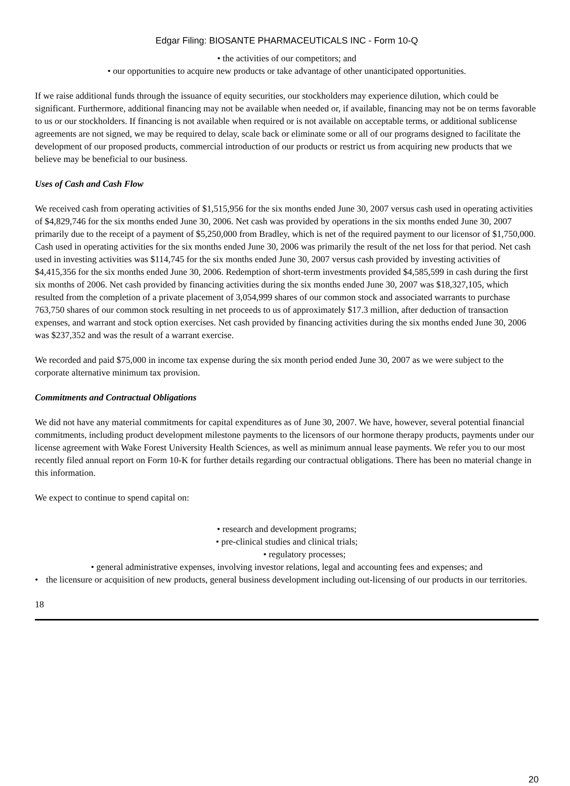Edgar Filing: BIOSANTE PHARMACEUTICALS INC - Form 10-Q
• the activities of our competitors; and
• our opportunities to acquire new products or take advantage of other unanticipated opportunities.
If we raise additional funds through the issuance of equity securities, our stockholders may experience dilution, which could be significant. Furthermore, additional financing may not be available when needed or, if available, financing may not be on terms favorable to us or our stockholders. If financing is not available when required or is not available on acceptable terms, or additional sublicense agreements are not signed, we may be required to delay, scale back or eliminate some or all of our programs designed to facilitate the development of our proposed products, commercial introduction of our products or restrict us from acquiring new products that we believe may be beneficial to our business.
Uses of Cash and Cash Flow
We received cash from operating activities of $1,515,956 for the six months ended June 30, 2007 versus cash used in operating activities of $4,829,746 for the six months ended June 30, 2006. Net cash was provided by operations in the six months ended June 30, 2007 primarily due to the receipt of a payment of $5,250,000 from Bradley, which is net of the required payment to our licensor of $1,750,000. Cash used in operating activities for the six months ended June 30, 2006 was primarily the result of the net loss for that period. Net cash used in investing activities was $114,745 for the six months ended June 30, 2007 versus cash provided by investing activities of $4,415,356 for the six months ended June 30, 2006. Redemption of short-term investments provided $4,585,599 in cash during the first six months of 2006. Net cash provided by financing activities during the six months ended June 30, 2007 was $18,327,105, which resulted from the completion of a private placement of 3,054,999 shares of our common stock and associated warrants to purchase 763,750 shares of our common stock resulting in net proceeds to us of approximately $17.3 million, after deduction of transaction expenses, and warrant and stock option exercises. Net cash provided by financing activities during the six months ended June 30, 2006 was $237,352 and was the result of a warrant exercise.
We recorded and paid $75,000 in income tax expense during the six month period ended June 30, 2007 as we were subject to the corporate alternative minimum tax provision.
Commitments and Contractual Obligations
We did not have any material commitments for capital expenditures as of June 30, 2007. We have, however, several potential financial commitments, including product development milestone payments to the licensors of our hormone therapy products, payments under our license agreement with Wake Forest University Health Sciences, as well as minimum annual lease payments. We refer you to our most recently filed annual report on Form 10-K for further details regarding our contractual obligations. There has been no material change in this information.
We expect to continue to spend capital on:
• research and development programs;
• pre-clinical studies and clinical trials;
• regulatory processes;
• general administrative expenses, involving investor relations, legal and accounting fees and expenses; and
• the licensure or acquisition of new products, general business development including out-licensing of our products in our territories.
18
20